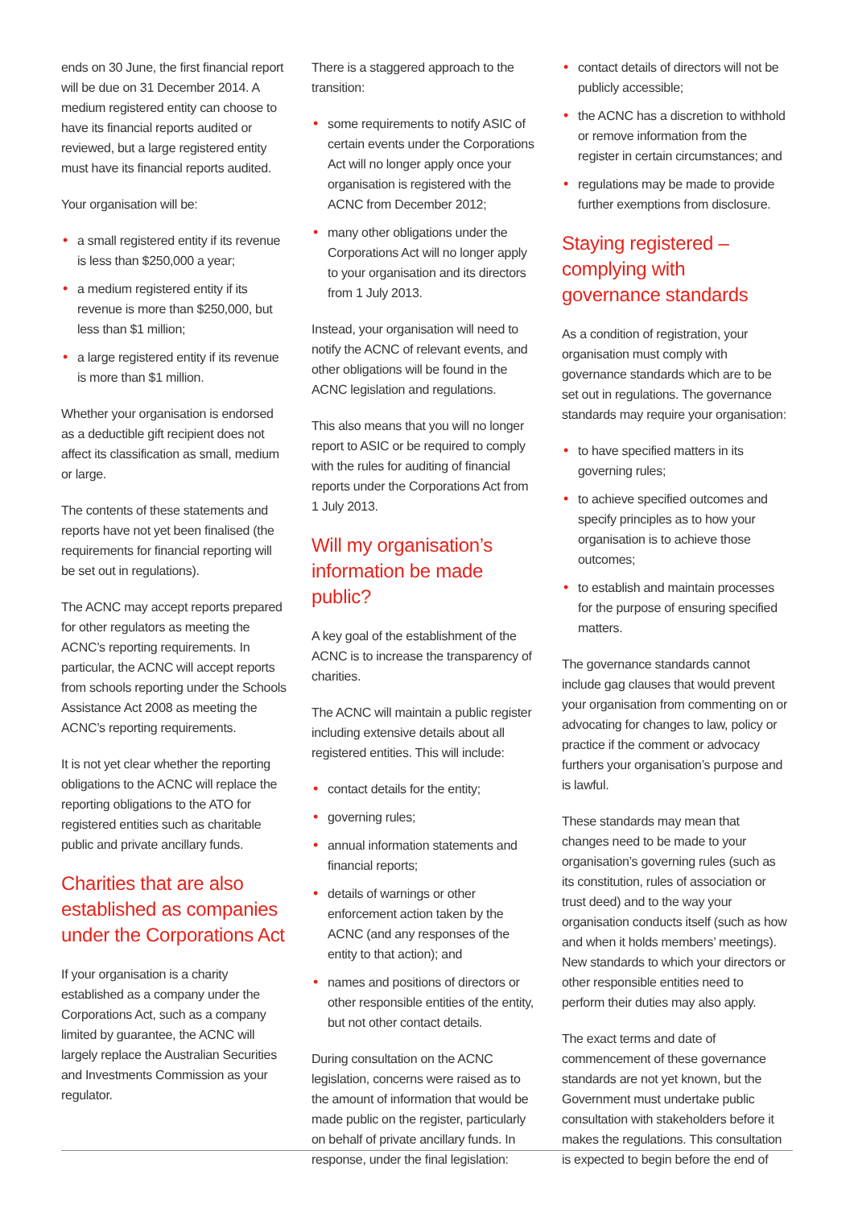ends on 30 June, the first financial report will be due on 31 December 2014. A medium registered entity can choose to have its financial reports audited or reviewed, but a large registered entity must have its financial reports audited.
Your organisation will be:
• a small registered entity if its revenue is less than $250,000 a year;
• a medium registered entity if its revenue is more than $250,000, but less than $1 million;
• a large registered entity if its revenue is more than $1 million.
Whether your organisation is endorsed as a deductible gift recipient does not affect its classification as small, medium or large.
The contents of these statements and reports have not yet been finalised (the requirements for financial reporting will be set out in regulations).
The ACNC may accept reports prepared for other regulators as meeting the ACNC’s reporting requirements. In particular, the ACNC will accept reports from schools reporting under the Schools Assistance Act 2008 as meeting the ACNC’s reporting requirements.
It is not yet clear whether the reporting obligations to the ACNC will replace the reporting obligations to the ATO for registered entities such as charitable public and private ancillary funds.
Charities that are also established as companies under the Corporations Act
If your organisation is a charity established as a company under the Corporations Act, such as a company limited by guarantee, the ACNC will largely replace the Australian Securities and Investments Commission as your regulator.
There is a staggered approach to the transition:
• some requirements to notify ASIC of certain events under the Corporations Act will no longer apply once your organisation is registered with the ACNC from December 2012;
• many other obligations under the Corporations Act will no longer apply to your organisation and its directors from 1 July 2013.
Instead, your organisation will need to notify the ACNC of relevant events, and other obligations will be found in the ACNC legislation and regulations.
This also means that you will no longer report to ASIC or be required to comply with the rules for auditing of financial reports under the Corporations Act from 1 July 2013.
Will my organisation’s information be made public?
A key goal of the establishment of the ACNC is to increase the transparency of charities.
The ACNC will maintain a public register including extensive details about all registered entities. This will include:
• contact details for the entity;
• governing rules;
• annual information statements and financial reports;
• details of warnings or other enforcement action taken by the ACNC (and any responses of the entity to that action); and
• names and positions of directors or other responsible entities of the entity, but not other contact details.
During consultation on the ACNC legislation, concerns were raised as to the amount of information that would be made public on the register, particularly on behalf of private ancillary funds. In response, under the final legislation:
• contact details of directors will not be publicly accessible;
• the ACNC has a discretion to withhold or remove information from the register in certain circumstances; and
• regulations may be made to provide further exemptions from disclosure.
Staying registered – complying with governance standards
As a condition of registration, your organisation must comply with governance standards which are to be set out in regulations. The governance standards may require your organisation:
• to have specified matters in its governing rules;
• to achieve specified outcomes and specify principles as to how your organisation is to achieve those outcomes;
• to establish and maintain processes for the purpose of ensuring specified matters.
The governance standards cannot include gag clauses that would prevent your organisation from commenting on or advocating for changes to law, policy or practice if the comment or advocacy furthers your organisation’s purpose and is lawful.
These standards may mean that changes need to be made to your organisation’s governing rules (such as its constitution, rules of association or trust deed) and to the way your organisation conducts itself (such as how and when it holds members’ meetings). New standards to which your directors or other responsible entities need to perform their duties may also apply.
The exact terms and date of commencement of these governance standards are not yet known, but the Government must undertake public consultation with stakeholders before it makes the regulations. This consultation is expected to begin before the end of